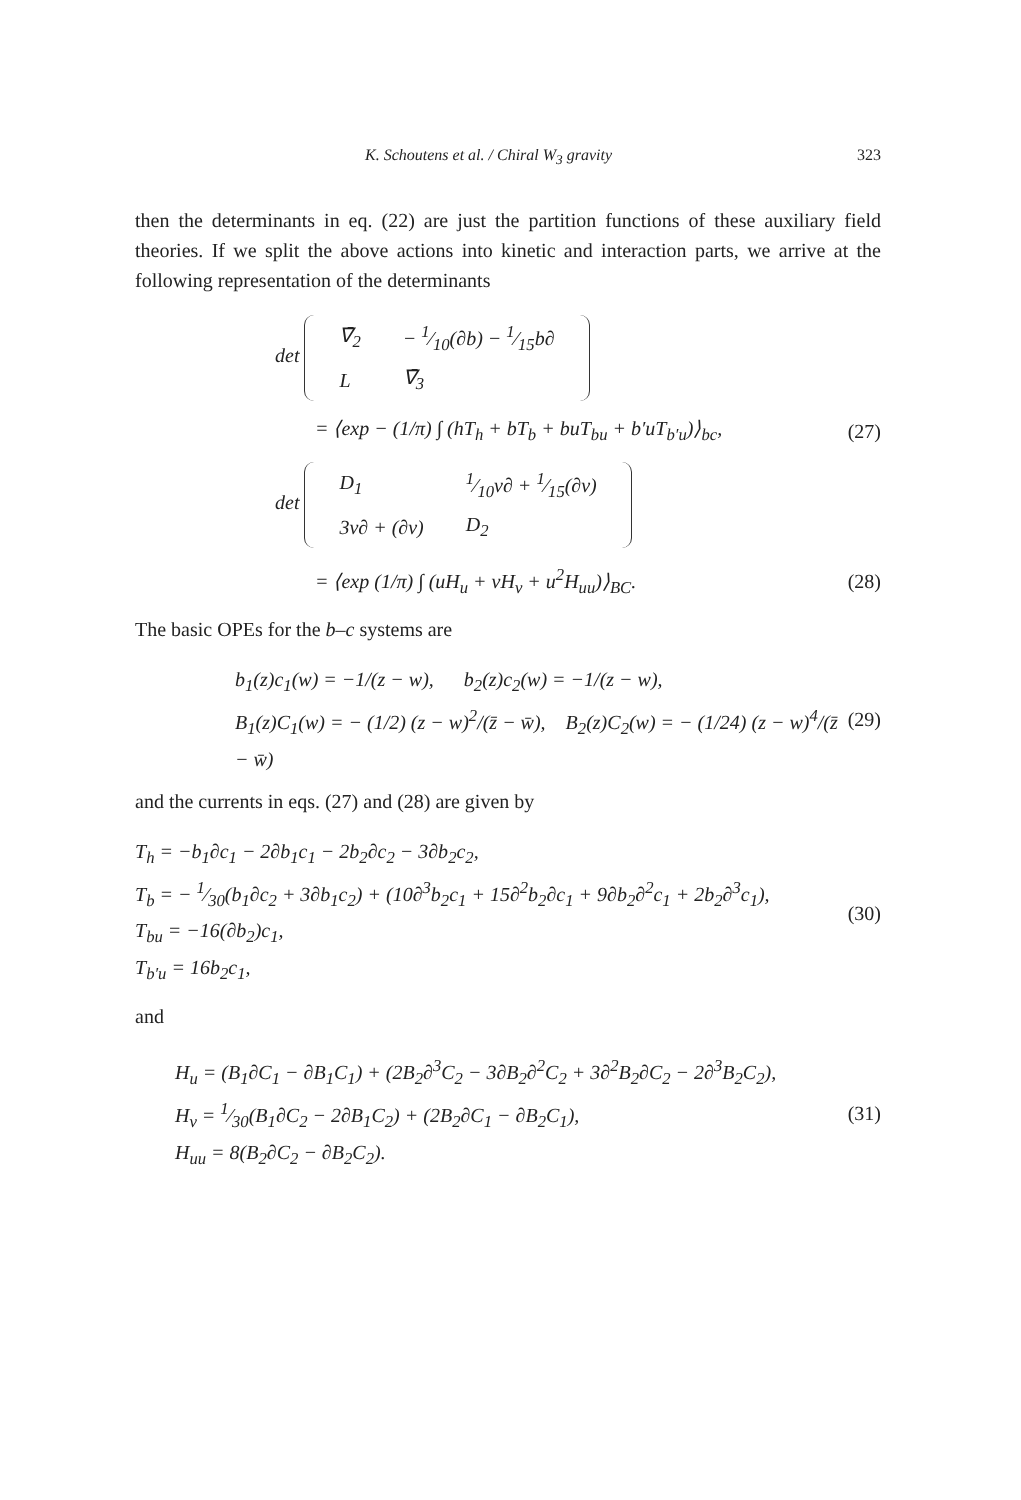K. Schoutens et al. / Chiral W<sub>3</sub> gravity 323
then the determinants in eq. (22) are just the partition functions of these auxiliary field theories. If we split the above actions into kinetic and interaction parts, we arrive at the following representation of the determinants
det
| ∇̄<sub>2</sub> | − 1⁄10(∂b) − 1⁄15b∂ |
| L | ∇̄<sub>3</sub> |
= ⟨exp − (1/π) ∫ (hT<sub>h</sub> + bT<sub>b</sub> + buT<sub>bu</sub> + b′uT<sub>b′u</sub>)⟩<sub>bc</sub>,
(27)
det
| D<sub>1</sub> | 1⁄10v∂ + 1⁄15(∂v) |
| 3v∂ + (∂v) | D<sub>2</sub> |
= ⟨exp (1/π) ∫ (uH<sub>u</sub> + vH<sub>v</sub> + u<sup>2</sup>H<sub>uu</sub>)⟩<sub>BC</sub>.
(28)
The basic OPEs for the b–c systems are
b<sub>1</sub>(z)c<sub>1</sub>(w) = −1/(z − w), b<sub>2</sub>(z)c<sub>2</sub>(w) = −1/(z − w),
B<sub>1</sub>(z)C<sub>1</sub>(w) = − (1/2) (z − w)<sup>2</sup>/(z̄ − w̄), B<sub>2</sub>(z)C<sub>2</sub>(w) = − (1/24) (z − w)<sup>4</sup>/(z̄ − w̄)
(29)
and the currents in eqs. (27) and (28) are given by
T<sub>h</sub> = −b<sub>1</sub>∂c<sub>1</sub> − 2∂b<sub>1</sub>c<sub>1</sub> − 2b<sub>2</sub>∂c<sub>2</sub> − 3∂b<sub>2</sub>c<sub>2</sub>,
T<sub>b</sub> = − 1⁄30(b<sub>1</sub>∂c<sub>2</sub> + 3∂b<sub>1</sub>c<sub>2</sub>) + (10∂<sup>3</sup>b<sub>2</sub>c<sub>1</sub> + 15∂<sup>2</sup>b<sub>2</sub>∂c<sub>1</sub> + 9∂b<sub>2</sub>∂<sup>2</sup>c<sub>1</sub> + 2b<sub>2</sub>∂<sup>3</sup>c<sub>1</sub>),
T<sub>bu</sub> = −16(∂b<sub>2</sub>)c<sub>1</sub>,
T<sub>b′u</sub> = 16b<sub>2</sub>c<sub>1</sub>,
(30)
and
H<sub>u</sub> = (B<sub>1</sub>∂C<sub>1</sub> − ∂B<sub>1</sub>C<sub>1</sub>) + (2B<sub>2</sub>∂<sup>3</sup>C<sub>2</sub> − 3∂B<sub>2</sub>∂<sup>2</sup>C<sub>2</sub> + 3∂<sup>2</sup>B<sub>2</sub>∂C<sub>2</sub> − 2∂<sup>3</sup>B<sub>2</sub>C<sub>2</sub>),
H<sub>v</sub> = 1⁄30(B<sub>1</sub>∂C<sub>2</sub> − 2∂B<sub>1</sub>C<sub>2</sub>) + (2B<sub>2</sub>∂C<sub>1</sub> − ∂B<sub>2</sub>C<sub>1</sub>),
H<sub>uu</sub> = 8(B<sub>2</sub>∂C<sub>2</sub> − ∂B<sub>2</sub>C<sub>2</sub>).
(31)